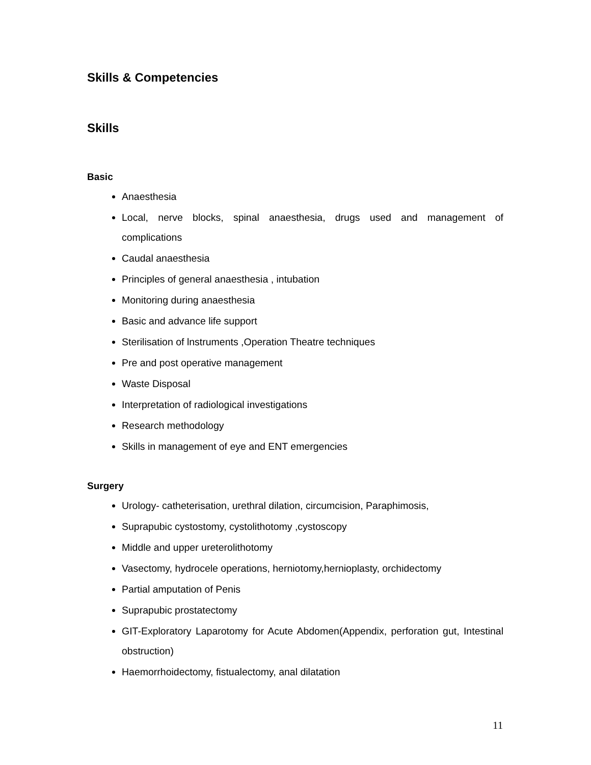Skills & Competencies
Skills
Basic
Anaesthesia
Local, nerve blocks, spinal anaesthesia, drugs used and management of complications
Caudal anaesthesia
Principles of general anaesthesia , intubation
Monitoring during anaesthesia
Basic and advance life support
Sterilisation of lnstruments ,Operation Theatre techniques
Pre and post operative management
Waste Disposal
Interpretation of radiological investigations
Research methodology
Skills in management of eye and ENT emergencies
Surgery
Urology- catheterisation, urethral dilation, circumcision, Paraphimosis,
Suprapubic cystostomy, cystolithotomy ,cystoscopy
Middle and upper ureterolithotomy
Vasectomy, hydrocele operations, herniotomy,hernioplasty, orchidectomy
Partial amputation of Penis
Suprapubic prostatectomy
GIT-Exploratory Laparotomy for Acute Abdomen(Appendix, perforation gut, Intestinal obstruction)
Haemorrhoidectomy, fistualectomy, anal dilatation
11